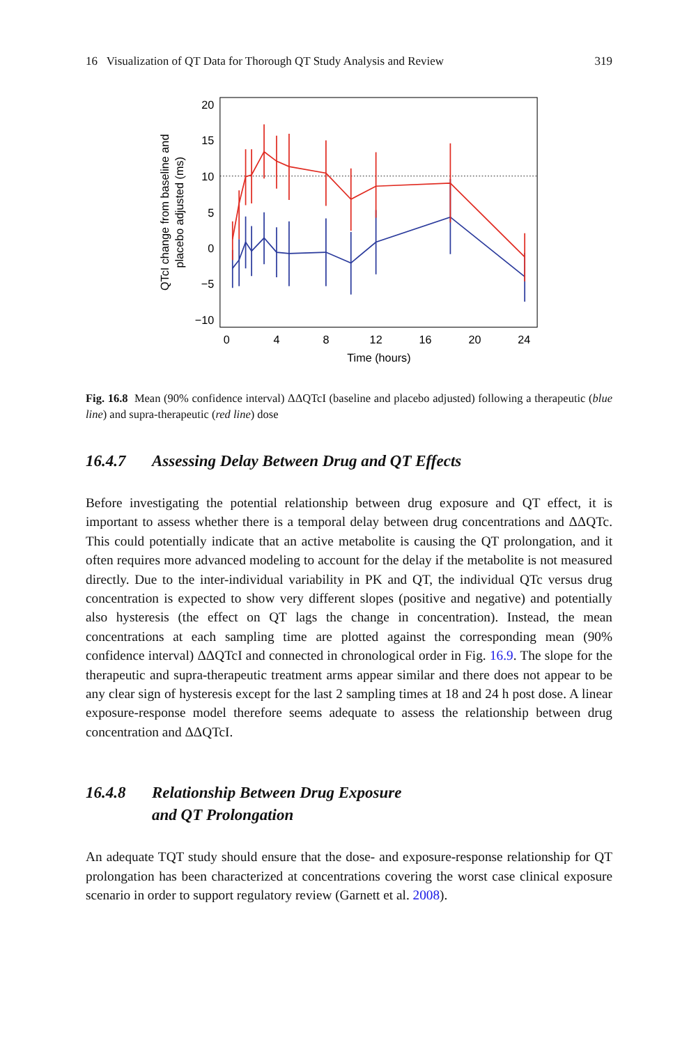16 Visualization of QT Data for Thorough QT Study Analysis and Review 319
20
15
10
5
0
−5
−10
0
4
8
12
16
20
24
Time (hours)
QTcI change from baseline and
placebo adjusted (ms)
Fig. 16.8 Mean (90% confidence interval) ΔΔQTcI (baseline and placebo adjusted) following a therapeutic (blue line) and supra-therapeutic (red line) dose
16.4.7 Assessing Delay Between Drug and QT Effects
Before investigating the potential relationship between drug exposure and QT effect, it is important to assess whether there is a temporal delay between drug concentrations and ΔΔQTc. This could potentially indicate that an active metabolite is causing the QT prolongation, and it often requires more advanced modeling to account for the delay if the metabolite is not measured directly. Due to the inter-individual variability in PK and QT, the individual QTc versus drug concentration is expected to show very different slopes (positive and negative) and potentially also hysteresis (the effect on QT lags the change in concentration). Instead, the mean concentrations at each sampling time are plotted against the corresponding mean (90% confidence interval) ΔΔQTcI and connected in chronological order in Fig. 16.9. The slope for the therapeutic and supra-therapeutic treatment arms appear similar and there does not appear to be any clear sign of hysteresis except for the last 2 sampling times at 18 and 24 h post dose. A linear exposure-response model therefore seems adequate to assess the relationship between drug concentration and ΔΔQTcI.
16.4.8 Relationship Between Drug Exposure
and QT Prolongation
An adequate TQT study should ensure that the dose- and exposure-response relationship for QT prolongation has been characterized at concentrations covering the worst case clinical exposure scenario in order to support regulatory review (Garnett et al. 2008).